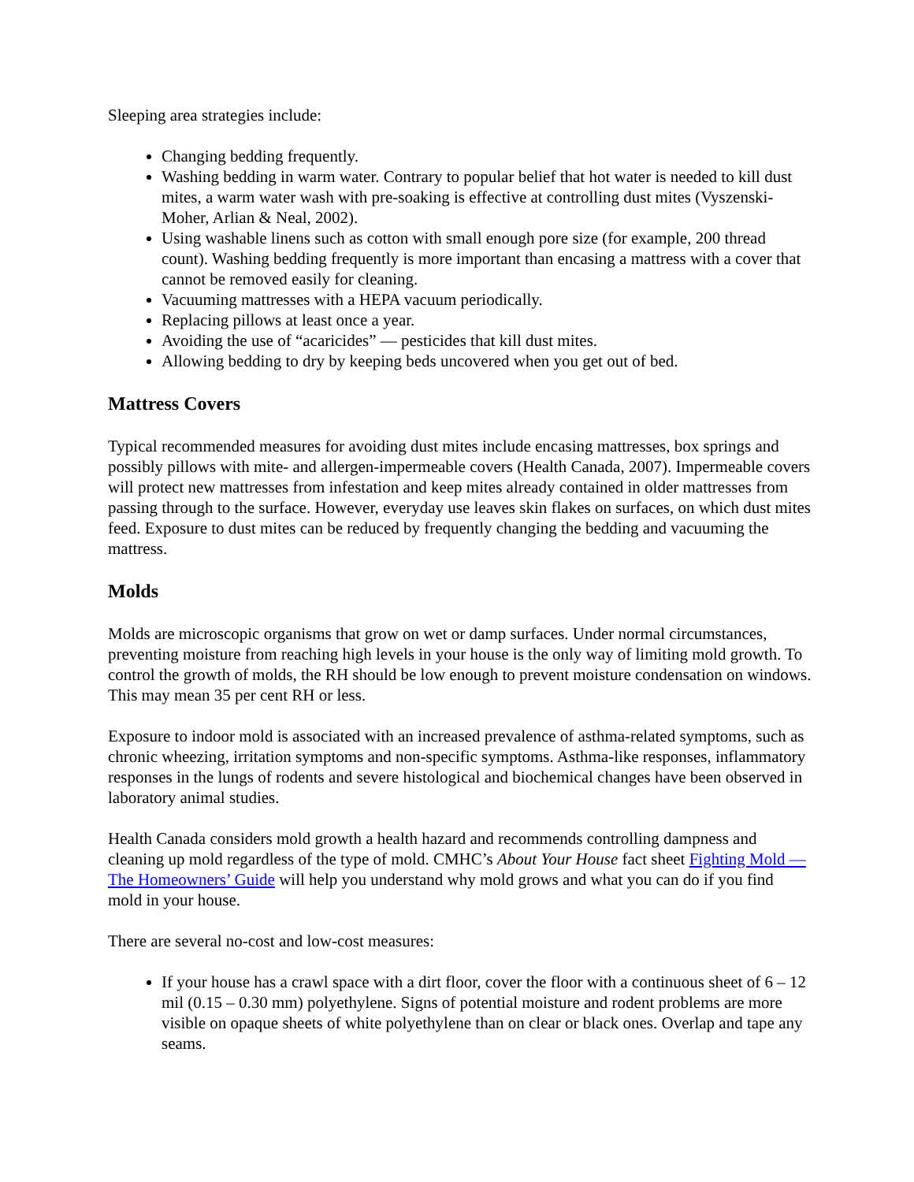Sleeping area strategies include:
Changing bedding frequently.
Washing bedding in warm water. Contrary to popular belief that hot water is needed to kill dust mites, a warm water wash with pre-soaking is effective at controlling dust mites (Vyszenski-Moher, Arlian & Neal, 2002).
Using washable linens such as cotton with small enough pore size (for example, 200 thread count). Washing bedding frequently is more important than encasing a mattress with a cover that cannot be removed easily for cleaning.
Vacuuming mattresses with a HEPA vacuum periodically.
Replacing pillows at least once a year.
Avoiding the use of “acaricides” — pesticides that kill dust mites.
Allowing bedding to dry by keeping beds uncovered when you get out of bed.
Mattress Covers
Typical recommended measures for avoiding dust mites include encasing mattresses, box springs and possibly pillows with mite- and allergen-impermeable covers (Health Canada, 2007). Impermeable covers will protect new mattresses from infestation and keep mites already contained in older mattresses from passing through to the surface. However, everyday use leaves skin flakes on surfaces, on which dust mites feed. Exposure to dust mites can be reduced by frequently changing the bedding and vacuuming the mattress.
Molds
Molds are microscopic organisms that grow on wet or damp surfaces. Under normal circumstances, preventing moisture from reaching high levels in your house is the only way of limiting mold growth. To control the growth of molds, the RH should be low enough to prevent moisture condensation on windows. This may mean 35 per cent RH or less.
Exposure to indoor mold is associated with an increased prevalence of asthma-related symptoms, such as chronic wheezing, irritation symptoms and non-specific symptoms. Asthma-like responses, inflammatory responses in the lungs of rodents and severe histological and biochemical changes have been observed in laboratory animal studies.
Health Canada considers mold growth a health hazard and recommends controlling dampness and cleaning up mold regardless of the type of mold. CMHC’s About Your House fact sheet Fighting Mold — The Homeowners’ Guide will help you understand why mold grows and what you can do if you find mold in your house.
There are several no-cost and low-cost measures:
If your house has a crawl space with a dirt floor, cover the floor with a continuous sheet of 6 – 12 mil (0.15 – 0.30 mm) polyethylene. Signs of potential moisture and rodent problems are more visible on opaque sheets of white polyethylene than on clear or black ones. Overlap and tape any seams.